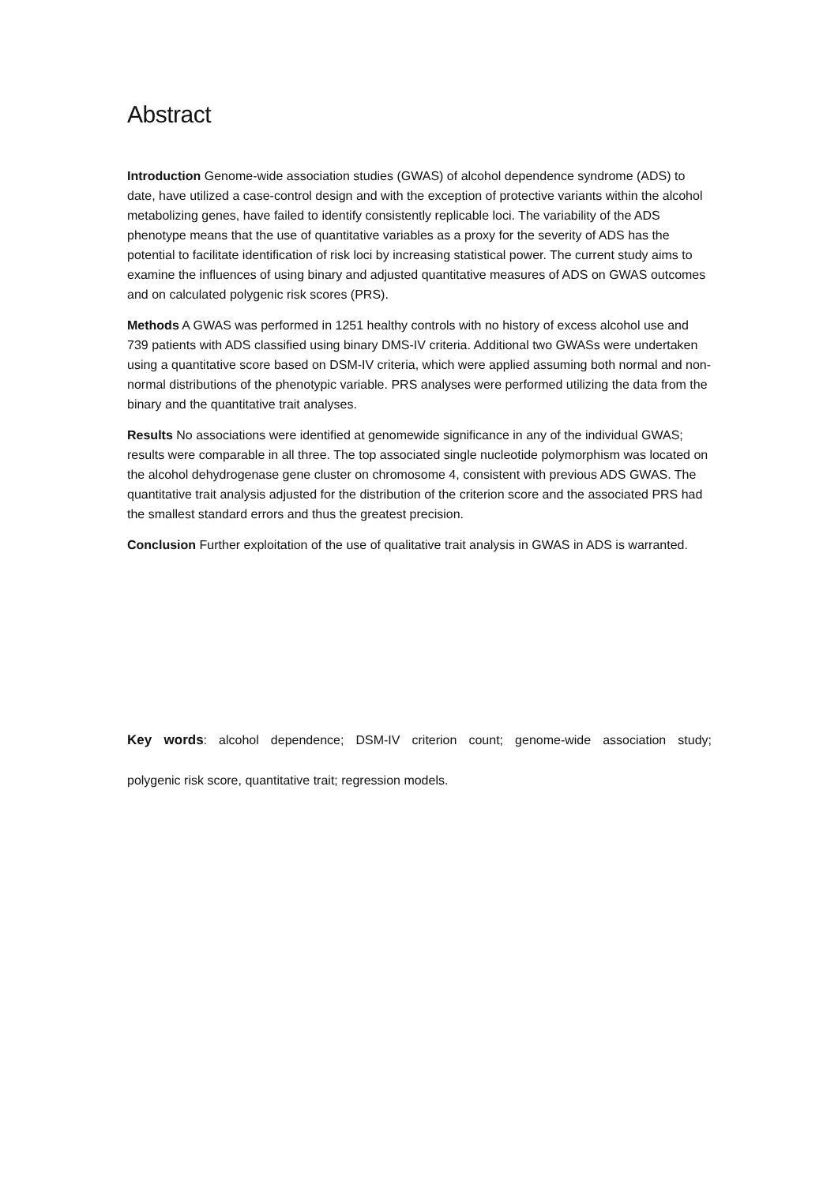Abstract
Introduction Genome-wide association studies (GWAS) of alcohol dependence syndrome (ADS) to date, have utilized a case-control design and with the exception of protective variants within the alcohol metabolizing genes, have failed to identify consistently replicable loci. The variability of the ADS phenotype means that the use of quantitative variables as a proxy for the severity of ADS has the potential to facilitate identification of risk loci by increasing statistical power. The current study aims to examine the influences of using binary and adjusted quantitative measures of ADS on GWAS outcomes and on calculated polygenic risk scores (PRS).
Methods A GWAS was performed in 1251 healthy controls with no history of excess alcohol use and 739 patients with ADS classified using binary DMS-IV criteria. Additional two GWASs were undertaken using a quantitative score based on DSM-IV criteria, which were applied assuming both normal and non-normal distributions of the phenotypic variable. PRS analyses were performed utilizing the data from the binary and the quantitative trait analyses.
Results No associations were identified at genomewide significance in any of the individual GWAS; results were comparable in all three. The top associated single nucleotide polymorphism was located on the alcohol dehydrogenase gene cluster on chromosome 4, consistent with previous ADS GWAS. The quantitative trait analysis adjusted for the distribution of the criterion score and the associated PRS had the smallest standard errors and thus the greatest precision.
Conclusion Further exploitation of the use of qualitative trait analysis in GWAS in ADS is warranted.
Key words: alcohol dependence; DSM-IV criterion count; genome-wide association study;
polygenic risk score, quantitative trait; regression models.